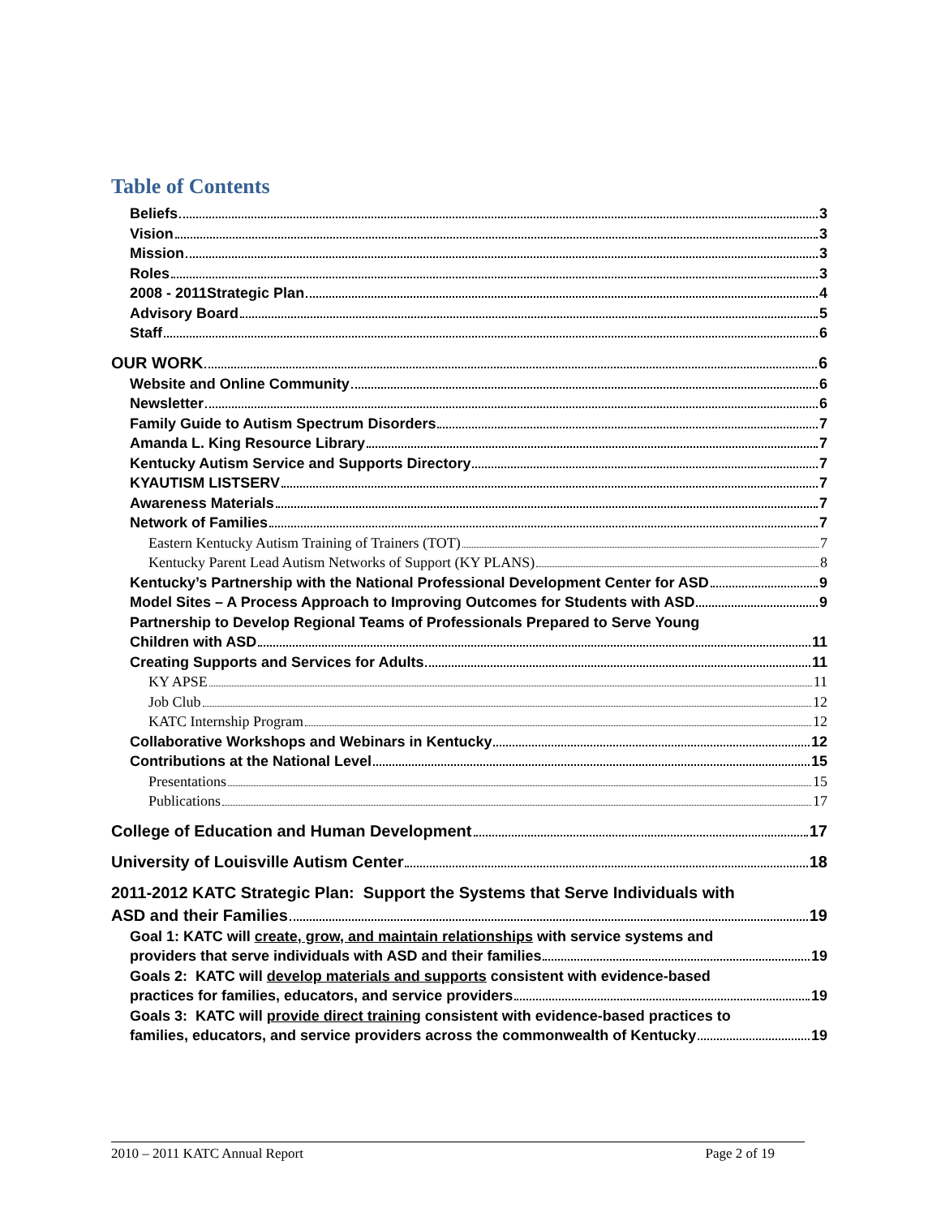Table of Contents
Beliefs 3
Vision 3
Mission 3
Roles 3
2008 - 2011Strategic Plan 4
Advisory Board 5
Staff 6
OUR WORK 6
Website and Online Community 6
Newsletter 6
Family Guide to Autism Spectrum Disorders 7
Amanda L. King Resource Library 7
Kentucky Autism Service and Supports Directory 7
KYAUTISM LISTSERV 7
Awareness Materials 7
Network of Families 7
Eastern Kentucky Autism Training of Trainers (TOT) 7
Kentucky Parent Lead Autism Networks of Support (KY PLANS) 8
Kentucky’s Partnership with the National Professional Development Center for ASD 9
Model Sites – A Process Approach to Improving Outcomes for Students with ASD 9
Partnership to Develop Regional Teams of Professionals Prepared to Serve Young
Children with ASD 11
Creating Supports and Services for Adults 11
KY APSE 11
Job Club 12
KATC Internship Program 12
Collaborative Workshops and Webinars in Kentucky 12
Contributions at the National Level 15
Presentations 15
Publications 17
College of Education and Human Development 17
University of Louisville Autism Center 18
2011-2012 KATC Strategic Plan: Support the Systems that Serve Individuals with
ASD and their Families 19
Goal 1: KATC will create, grow, and maintain relationships with service systems and
providers that serve individuals with ASD and their families 19
Goals 2: KATC will develop materials and supports consistent with evidence-based
practices for families, educators, and service providers 19
Goals 3: KATC will provide direct training consistent with evidence-based practices to
families, educators, and service providers across the commonwealth of Kentucky 19
2010 – 2011 KATC Annual Report Page 2 of 19